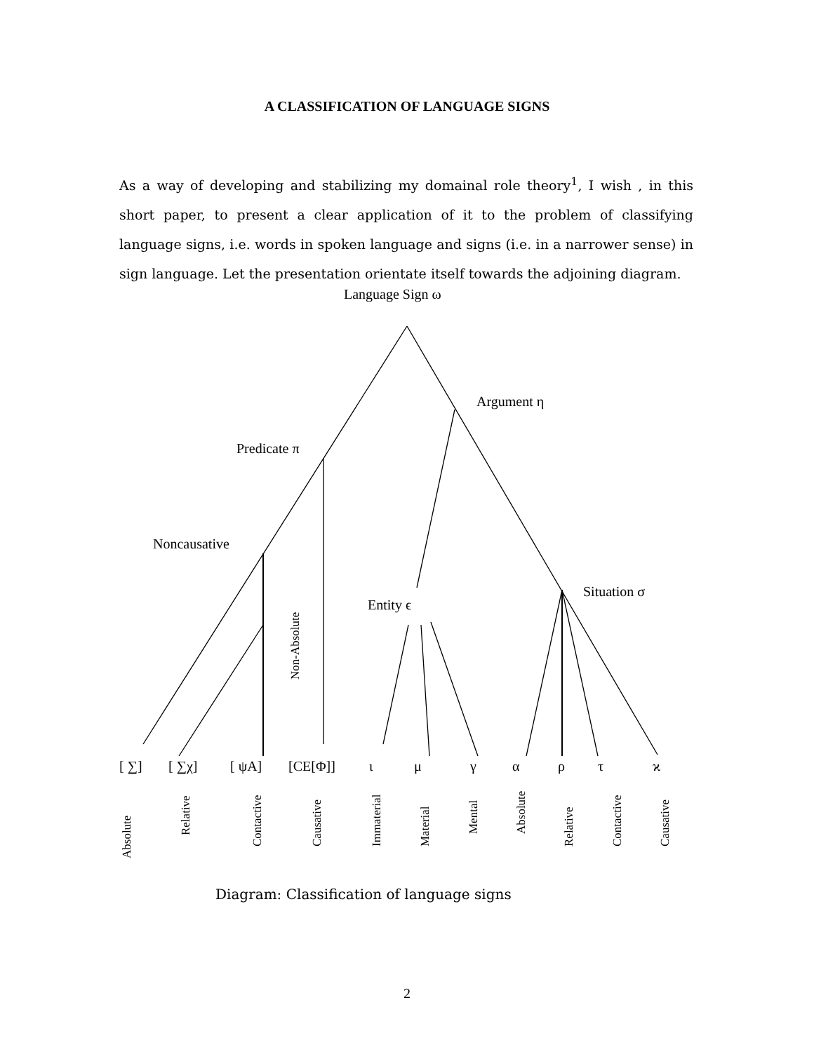A CLASSIFICATION OF LANGUAGE SIGNS
As a way of developing and stabilizing my domainal role theory<sup>1</sup>, I wish , in this short paper, to present a clear application of it to the problem of classifying language signs, i.e. words in spoken language and signs (i.e. in a narrower sense) in sign language. Let the presentation orientate itself towards the adjoining diagram.
Language Sign ω
Argument η
Predicate π
Noncausative
Situation σ
Entity ϵ
[ ∑]
[ ∑χ]
[ ψA]
[CE[Φ]]
ι
μ
γ
α
ρ
τ
ϰ
Non-Absolute
Absolute
Relative
Contactive
Causative
Immaterial
Material
Mental
Absolute
Relative
Contactive
Causative
Diagram: Classification of language signs
2